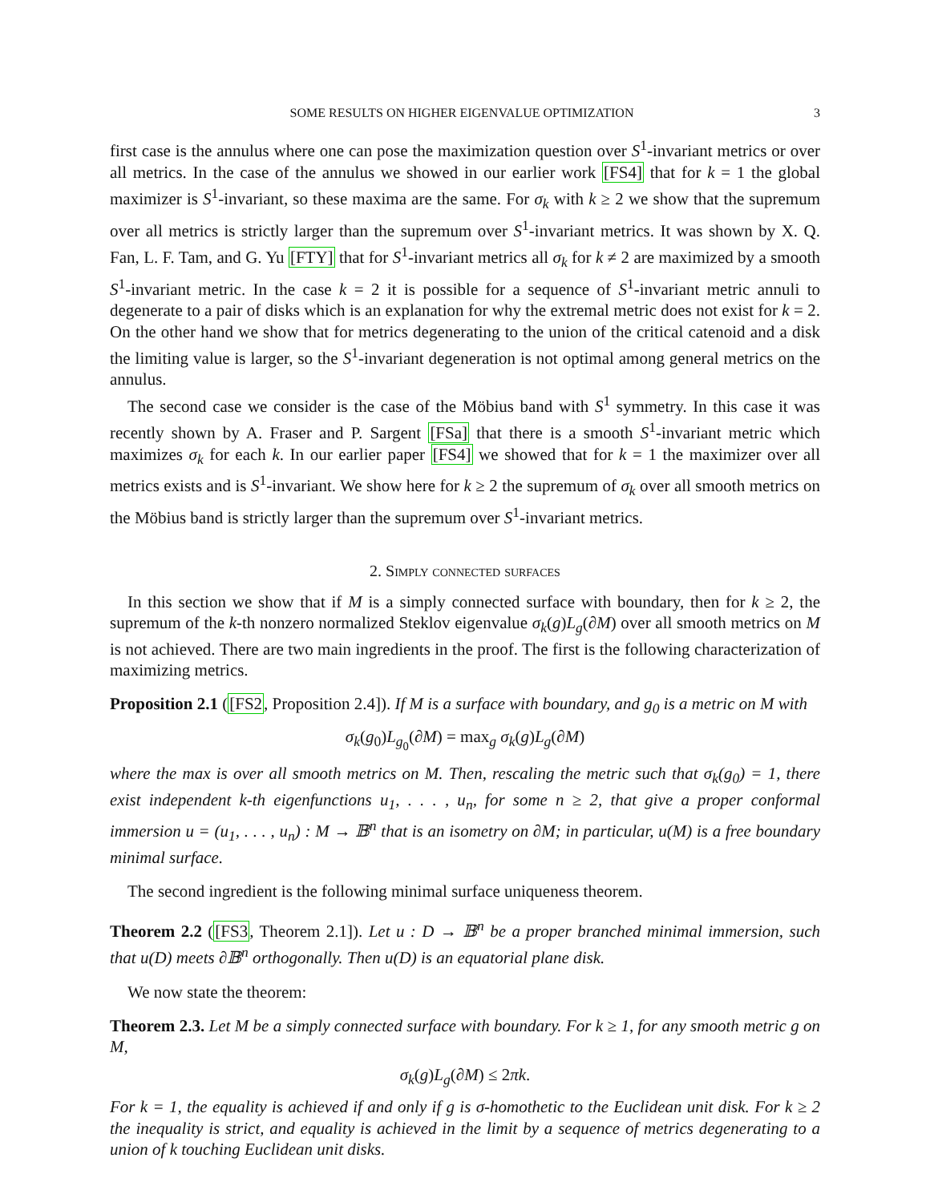SOME RESULTS ON HIGHER EIGENVALUE OPTIMIZATION 3
first case is the annulus where one can pose the maximization question over S<sup>1</sup>-invariant metrics or over all metrics. In the case of the annulus we showed in our earlier work [FS4] that for k = 1 the global maximizer is S<sup>1</sup>-invariant, so these maxima are the same. For σ<sub>k</sub> with k ≥ 2 we show that the supremum over all metrics is strictly larger than the supremum over S<sup>1</sup>-invariant metrics. It was shown by X. Q. Fan, L. F. Tam, and G. Yu [FTY] that for S<sup>1</sup>-invariant metrics all σ<sub>k</sub> for k ≠ 2 are maximized by a smooth S<sup>1</sup>-invariant metric. In the case k = 2 it is possible for a sequence of S<sup>1</sup>-invariant metric annuli to degenerate to a pair of disks which is an explanation for why the extremal metric does not exist for k = 2. On the other hand we show that for metrics degenerating to the union of the critical catenoid and a disk the limiting value is larger, so the S<sup>1</sup>-invariant degeneration is not optimal among general metrics on the annulus.
The second case we consider is the case of the Möbius band with S<sup>1</sup> symmetry. In this case it was recently shown by A. Fraser and P. Sargent [FSa] that there is a smooth S<sup>1</sup>-invariant metric which maximizes σ<sub>k</sub> for each k. In our earlier paper [FS4] we showed that for k = 1 the maximizer over all metrics exists and is S<sup>1</sup>-invariant. We show here for k ≥ 2 the supremum of σ<sub>k</sub> over all smooth metrics on the Möbius band is strictly larger than the supremum over S<sup>1</sup>-invariant metrics.
2. Simply connected surfaces
In this section we show that if M is a simply connected surface with boundary, then for k ≥ 2, the supremum of the k-th nonzero normalized Steklov eigenvalue σ<sub>k</sub>(g)L<sub>g</sub>(∂M) over all smooth metrics on M is not achieved. There are two main ingredients in the proof. The first is the following characterization of maximizing metrics.
Proposition 2.1 ([FS2, Proposition 2.4]). If M is a surface with boundary, and g<sub>0</sub> is a metric on M with
σ<sub>k</sub>(g<sub>0</sub>)L<sub>g<sub>0</sub></sub>(∂M) = max<sub>g</sub> σ<sub>k</sub>(g)L<sub>g</sub>(∂M)
where the max is over all smooth metrics on M. Then, rescaling the metric such that σ<sub>k</sub>(g<sub>0</sub>) = 1, there exist independent k-th eigenfunctions u<sub>1</sub>, . . . , u<sub>n</sub>, for some n ≥ 2, that give a proper conformal immersion u = (u<sub>1</sub>, . . . , u<sub>n</sub>) : M → 𝔹<sup>n</sup> that is an isometry on ∂M; in particular, u(M) is a free boundary minimal surface.
The second ingredient is the following minimal surface uniqueness theorem.
Theorem 2.2 ([FS3, Theorem 2.1]). Let u : D → 𝔹<sup>n</sup> be a proper branched minimal immersion, such that u(D) meets ∂𝔹<sup>n</sup> orthogonally. Then u(D) is an equatorial plane disk.
We now state the theorem:
Theorem 2.3. Let M be a simply connected surface with boundary. For k ≥ 1, for any smooth metric g on M,
σ<sub>k</sub>(g)L<sub>g</sub>(∂M) ≤ 2πk.
For k = 1, the equality is achieved if and only if g is σ-homothetic to the Euclidean unit disk. For k ≥ 2 the inequality is strict, and equality is achieved in the limit by a sequence of metrics degenerating to a union of k touching Euclidean unit disks.